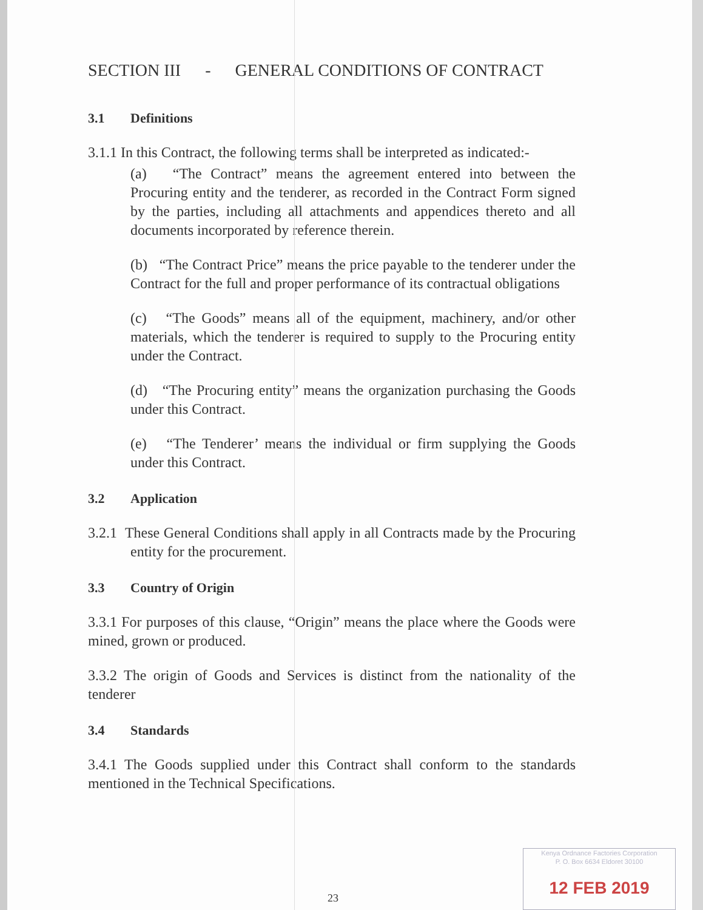SECTION III - GENERAL CONDITIONS OF CONTRACT
3.1 Definitions
3.1.1 In this Contract, the following terms shall be interpreted as indicated:-
(a) “The Contract” means the agreement entered into between the Procuring entity and the tenderer, as recorded in the Contract Form signed by the parties, including all attachments and appendices thereto and all documents incorporated by reference therein.
(b) “The Contract Price” means the price payable to the tenderer under the Contract for the full and proper performance of its contractual obligations
(c) “The Goods” means all of the equipment, machinery, and/or other materials, which the tenderer is required to supply to the Procuring entity under the Contract.
(d) “The Procuring entity” means the organization purchasing the Goods under this Contract.
(e) “The Tenderer’ means the individual or firm supplying the Goods under this Contract.
3.2 Application
3.2.1 These General Conditions shall apply in all Contracts made by the Procuring entity for the procurement.
3.3 Country of Origin
3.3.1 For purposes of this clause, “Origin” means the place where the Goods were mined, grown or produced.
3.3.2 The origin of Goods and Services is distinct from the nationality of the tenderer
3.4 Standards
3.4.1 The Goods supplied under this Contract shall conform to the standards mentioned in the Technical Specifications.
23
Kenya Ordnance Factories Corporation
P. O. Box 6634 Eldoret 30100
12 FEB 2019